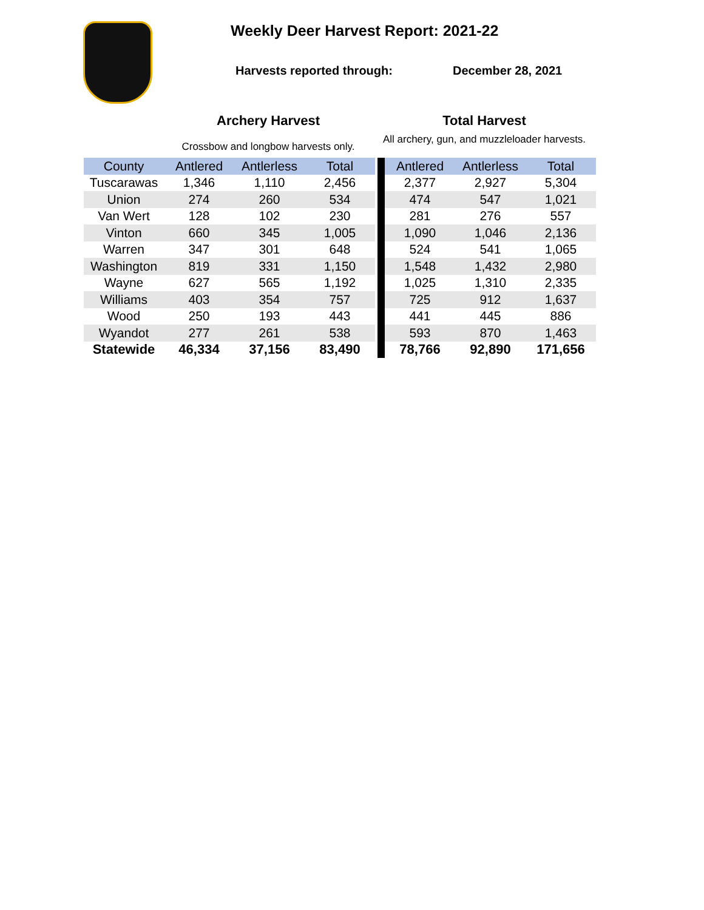Weekly Deer Harvest Report: 2021-22
Harvests reported through: December 28, 2021
Archery Harvest
Crossbow and longbow harvests only.
Total Harvest
All archery, gun, and muzzleloader harvests.
| County | Antlered | Antlerless | Total | | | Antlered | Antlerless | Total |
| --- | --- | --- | --- | --- | --- | --- | --- | --- |
| Tuscarawas | 1,346 | 1,110 | 2,456 | | | 2,377 | 2,927 | 5,304 |
| Union | 274 | 260 | 534 | | | 474 | 547 | 1,021 |
| Van Wert | 128 | 102 | 230 | | | 281 | 276 | 557 |
| Vinton | 660 | 345 | 1,005 | | | 1,090 | 1,046 | 2,136 |
| Warren | 347 | 301 | 648 | | | 524 | 541 | 1,065 |
| Washington | 819 | 331 | 1,150 | | | 1,548 | 1,432 | 2,980 |
| Wayne | 627 | 565 | 1,192 | | | 1,025 | 1,310 | 2,335 |
| Williams | 403 | 354 | 757 | | | 725 | 912 | 1,637 |
| Wood | 250 | 193 | 443 | | | 441 | 445 | 886 |
| Wyandot | 277 | 261 | 538 | | | 593 | 870 | 1,463 |
| Statewide | 46,334 | 37,156 | 83,490 | | | 78,766 | 92,890 | 171,656 |